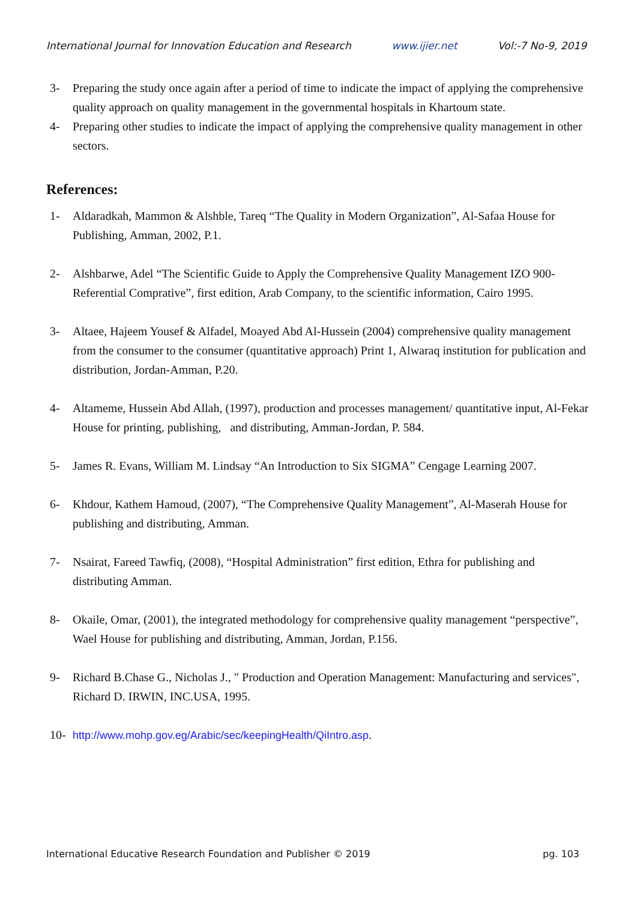International Journal for Innovation Education and Research www.ijier.net Vol:-7 No-9, 2019
3- Preparing the study once again after a period of time to indicate the impact of applying the comprehensive quality approach on quality management in the governmental hospitals in Khartoum state.
4- Preparing other studies to indicate the impact of applying the comprehensive quality management in other sectors.
References:
1- Aldaradkah, Mammon & Alshble, Tareq “The Quality in Modern Organization”, Al-Safaa House for Publishing, Amman, 2002, P.1.
2- Alshbarwe, Adel “The Scientific Guide to Apply the Comprehensive Quality Management IZO 900-Referential Comprative”, first edition, Arab Company, to the scientific information, Cairo 1995.
3- Altaee, Hajeem Yousef & Alfadel, Moayed Abd Al-Hussein (2004) comprehensive quality management from the consumer to the consumer (quantitative approach) Print 1, Alwaraq institution for publication and distribution, Jordan-Amman, P.20.
4- Altameme, Hussein Abd Allah, (1997), production and processes management/ quantitative input, Al-Fekar House for printing, publishing, and distributing, Amman-Jordan, P. 584.
5- James R. Evans, William M. Lindsay “An Introduction to Six SIGMA” Cengage Learning 2007.
6- Khdour, Kathem Hamoud, (2007), “The Comprehensive Quality Management”, Al-Maserah House for publishing and distributing, Amman.
7- Nsairat, Fareed Tawfiq, (2008), “Hospital Administration” first edition, Ethra for publishing and distributing Amman.
8- Okaile, Omar, (2001), the integrated methodology for comprehensive quality management “perspective”, Wael House for publishing and distributing, Amman, Jordan, P.156.
9- Richard B.Chase G., Nicholas J., " Production and Operation Management: Manufacturing and services", Richard D. IRWIN, INC.USA, 1995.
10- http://www.mohp.gov.eg/Arabic/sec/keepingHealth/QiIntro.asp.
International Educative Research Foundation and Publisher © 2019 pg. 103